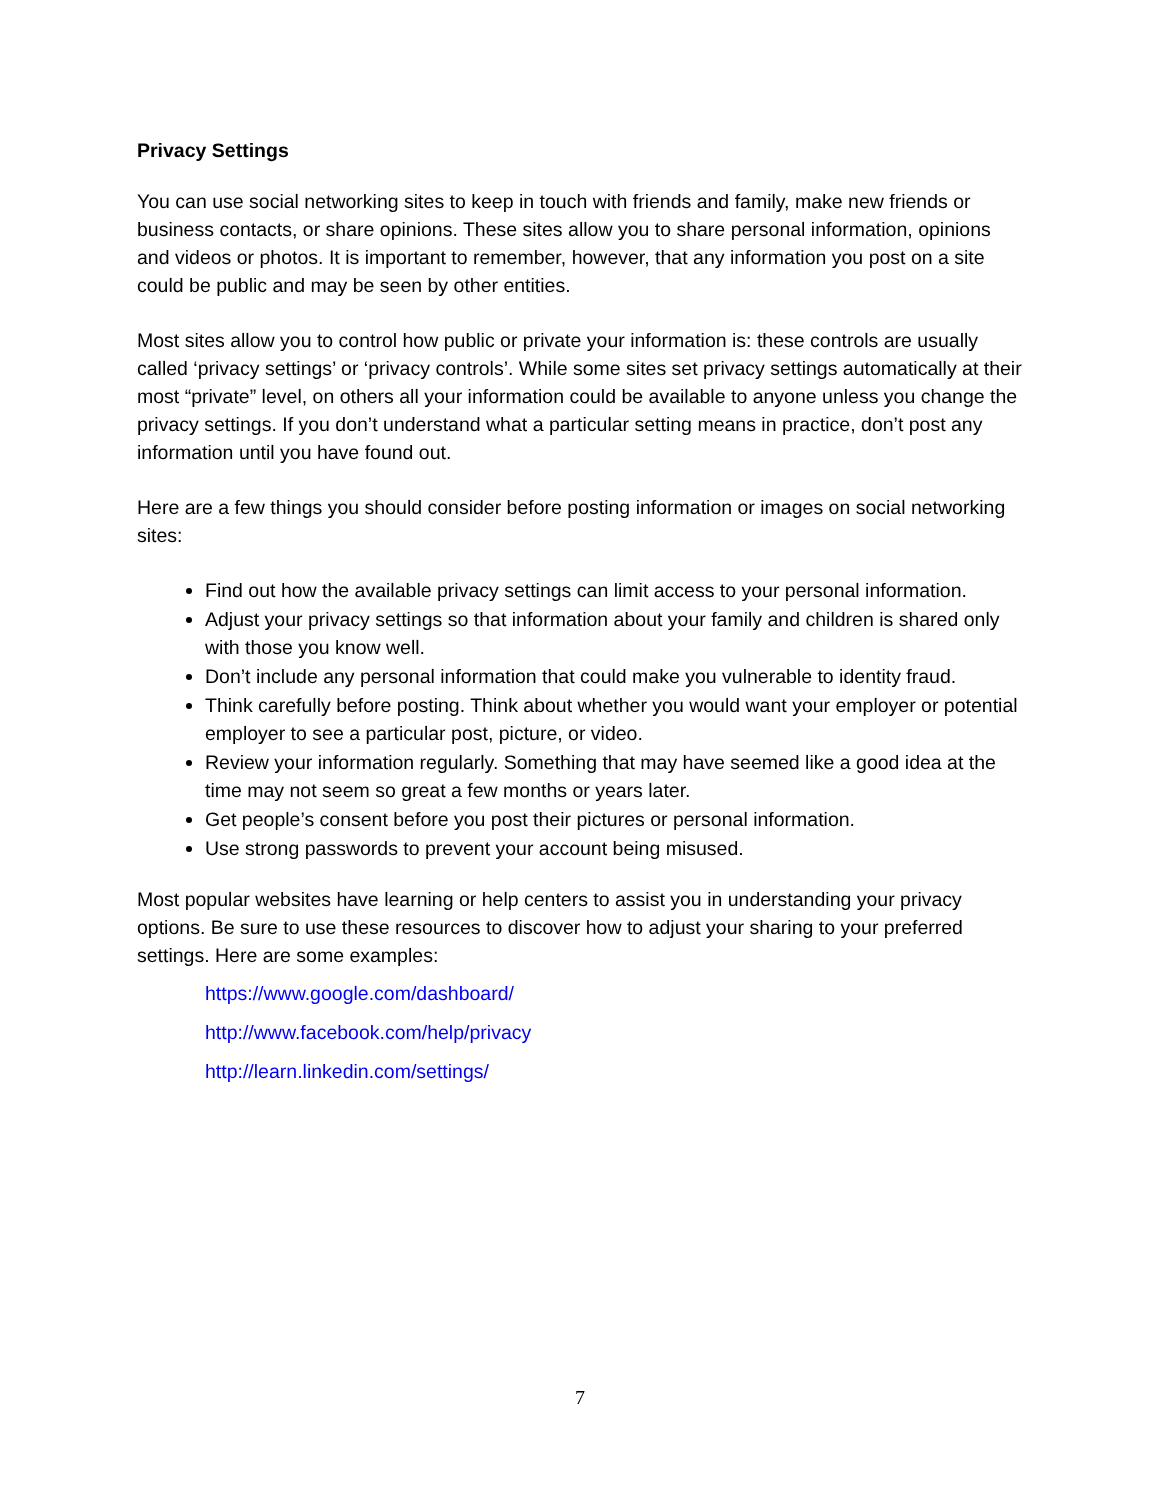Privacy Settings
You can use social networking sites to keep in touch with friends and family, make new friends or business contacts, or share opinions. These sites allow you to share personal information, opinions and videos or photos. It is important to remember, however, that any information you post on a site could be public and may be seen by other entities.
Most sites allow you to control how public or private your information is: these controls are usually called ‘privacy settings’ or ‘privacy controls’. While some sites set privacy settings automatically at their most “private” level, on others all your information could be available to anyone unless you change the privacy settings. If you don’t understand what a particular setting means in practice, don’t post any information until you have found out.
Here are a few things you should consider before posting information or images on social networking sites:
Find out how the available privacy settings can limit access to your personal information.
Adjust your privacy settings so that information about your family and children is shared only with those you know well.
Don’t include any personal information that could make you vulnerable to identity fraud.
Think carefully before posting. Think about whether you would want your employer or potential employer to see a particular post, picture, or video.
Review your information regularly. Something that may have seemed like a good idea at the time may not seem so great a few months or years later.
Get people’s consent before you post their pictures or personal information.
Use strong passwords to prevent your account being misused.
Most popular websites have learning or help centers to assist you in understanding your privacy options. Be sure to use these resources to discover how to adjust your sharing to your preferred settings. Here are some examples:
https://www.google.com/dashboard/
http://www.facebook.com/help/privacy
http://learn.linkedin.com/settings/
7